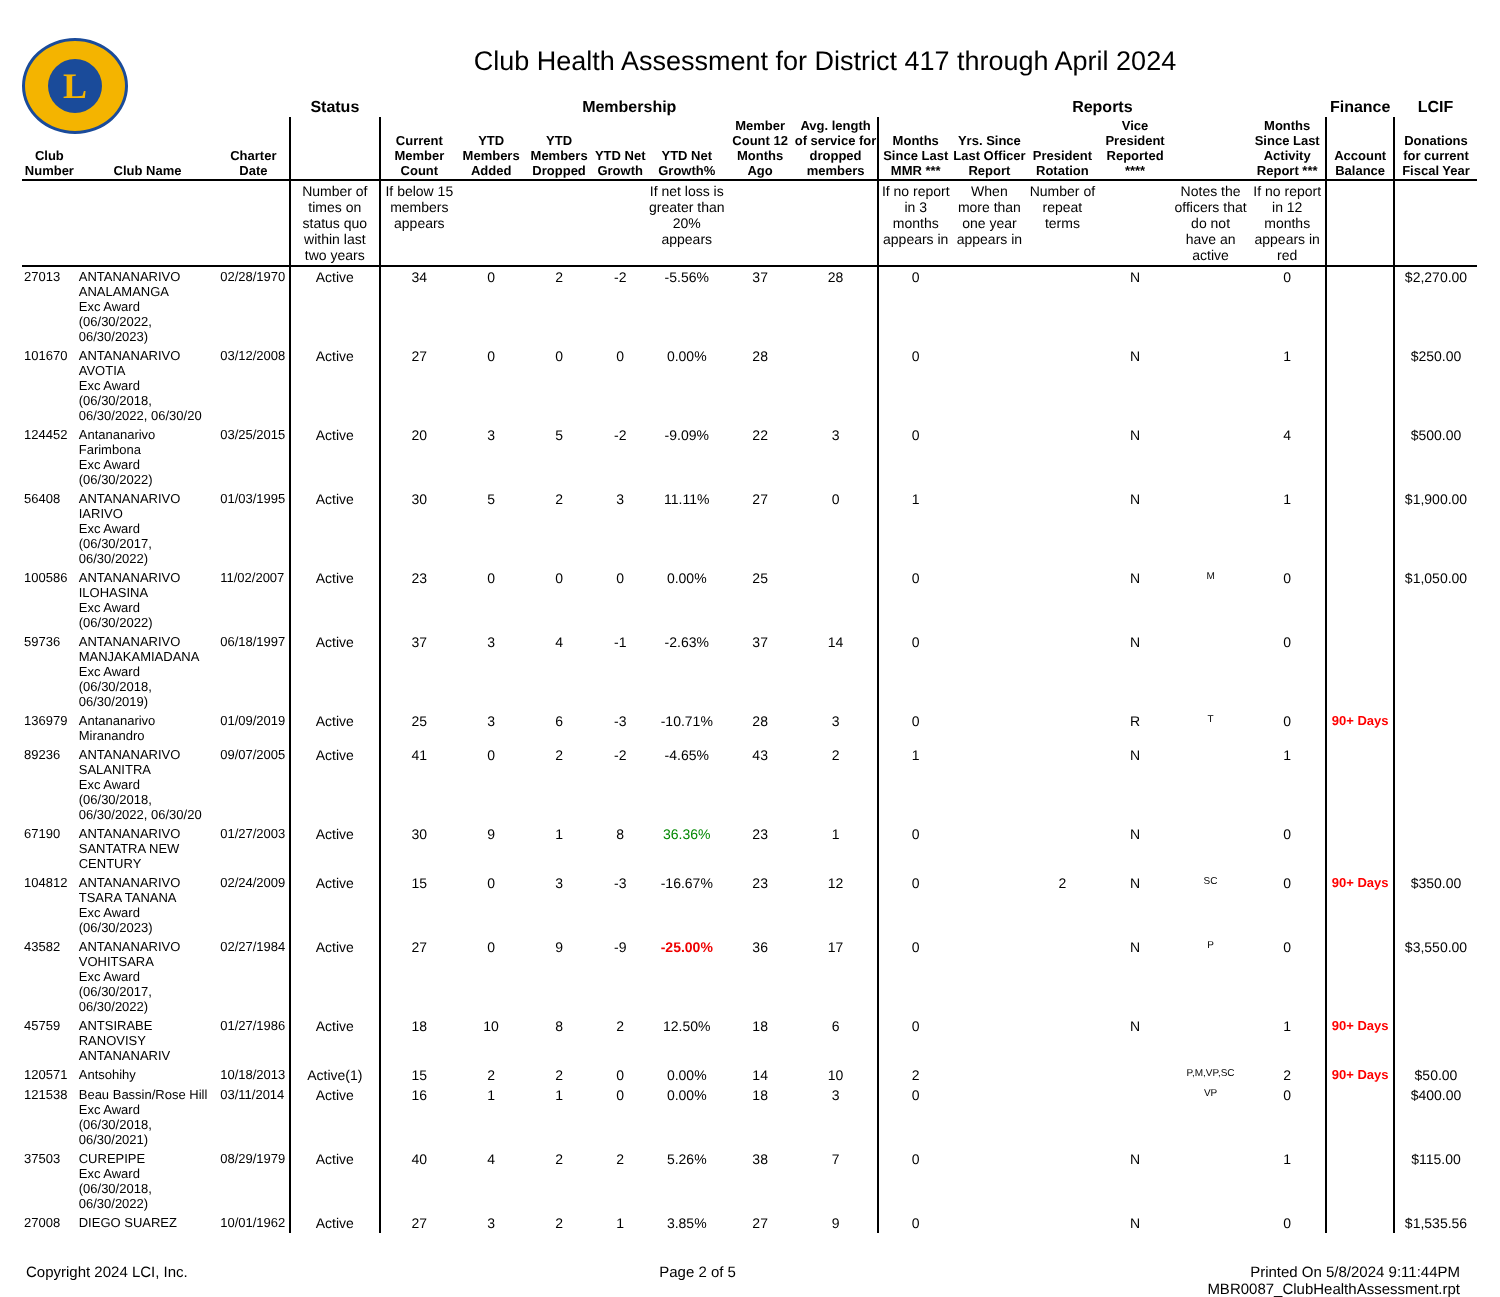L
Club Health Assessment for District 417 through April 2024
| | | | Status | Membership | | | | | | | Reports | | | | | | Finance | LCIF |
| --- | --- | --- | --- | --- | --- | --- | --- | --- | --- | --- | --- | --- | --- | --- | --- | --- | --- | --- |
| Club Number | Club Name | Charter Date | | Current Member Count | YTD Members Added | YTD Members Dropped | YTD Net Growth | YTD Net Growth% | Member Count 12 Months Ago | Avg. length of service for dropped members | Months Since Last MMR *** | Yrs. Since Last Officer Report | President Rotation | Vice President Reported **** | | Months Since Last Activity Report *** | Account Balance | Donations for current Fiscal Year |
| | | | Number of times on status quo within last two years | If below 15 members appears | | | | If net loss is greater than 20% appears | | | If no report in 3 months appears in | When more than one year appears in | Number of repeat terms | | Notes the officers that do not have an active | If no report in 12 months appears in red | | |
| 27013 | ANTANANARIVO ANALAMANGA Exc Award (06/30/2022, 06/30/2023) | 02/28/1970 | Active | 34 | 0 | 2 | -2 | -5.56% | 37 | 28 | 0 | | | N | | 0 | | $2,270.00 |
| 101670 | ANTANANARIVO AVOTIA Exc Award (06/30/2018, 06/30/2022, 06/30/20 | 03/12/2008 | Active | 27 | 0 | 0 | 0 | 0.00% | 28 | | 0 | | | N | | 1 | | $250.00 |
| 124452 | Antananarivo Farimbona Exc Award (06/30/2022) | 03/25/2015 | Active | 20 | 3 | 5 | -2 | -9.09% | 22 | 3 | 0 | | | N | | 4 | | $500.00 |
| 56408 | ANTANANARIVO IARIVO Exc Award (06/30/2017, 06/30/2022) | 01/03/1995 | Active | 30 | 5 | 2 | 3 | 11.11% | 27 | 0 | 1 | | | N | | 1 | | $1,900.00 |
| 100586 | ANTANANARIVO ILOHASINA Exc Award (06/30/2022) | 11/02/2007 | Active | 23 | 0 | 0 | 0 | 0.00% | 25 | | 0 | | | N | M | 0 | | $1,050.00 |
| 59736 | ANTANANARIVO MANJAKAMIADANA Exc Award (06/30/2018, 06/30/2019) | 06/18/1997 | Active | 37 | 3 | 4 | -1 | -2.63% | 37 | 14 | 0 | | | N | | 0 | | |
| 136979 | Antananarivo Miranandro | 01/09/2019 | Active | 25 | 3 | 6 | -3 | -10.71% | 28 | 3 | 0 | | | R | T | 0 | 90+ Days | |
| 89236 | ANTANANARIVO SALANITRA Exc Award (06/30/2018, 06/30/2022, 06/30/20 | 09/07/2005 | Active | 41 | 0 | 2 | -2 | -4.65% | 43 | 2 | 1 | | | N | | 1 | | |
| 67190 | ANTANANARIVO SANTATRA NEW CENTURY | 01/27/2003 | Active | 30 | 9 | 1 | 8 | 36.36% | 23 | 1 | 0 | | | N | | 0 | | |
| 104812 | ANTANANARIVO TSARA TANANA Exc Award (06/30/2023) | 02/24/2009 | Active | 15 | 0 | 3 | -3 | -16.67% | 23 | 12 | 0 | | 2 | N | SC | 0 | 90+ Days | $350.00 |
| 43582 | ANTANANARIVO VOHITSARA Exc Award (06/30/2017, 06/30/2022) | 02/27/1984 | Active | 27 | 0 | 9 | -9 | -25.00% | 36 | 17 | 0 | | | N | P | 0 | | $3,550.00 |
| 45759 | ANTSIRABE RANOVISY ANTANANARIV | 01/27/1986 | Active | 18 | 10 | 8 | 2 | 12.50% | 18 | 6 | 0 | | | N | | 1 | 90+ Days | |
| 120571 | Antsohihy | 10/18/2013 | Active(1) | 15 | 2 | 2 | 0 | 0.00% | 14 | 10 | 2 | | | | P,M,VP,SC | 2 | 90+ Days | $50.00 |
| 121538 | Beau Bassin/Rose Hill Exc Award (06/30/2018, 06/30/2021) | 03/11/2014 | Active | 16 | 1 | 1 | 0 | 0.00% | 18 | 3 | 0 | | | | VP | 0 | | $400.00 |
| 37503 | CUREPIPE Exc Award (06/30/2018, 06/30/2022) | 08/29/1979 | Active | 40 | 4 | 2 | 2 | 5.26% | 38 | 7 | 0 | | | N | | 1 | | $115.00 |
| 27008 | DIEGO SUAREZ | 10/01/1962 | Active | 27 | 3 | 2 | 1 | 3.85% | 27 | 9 | 0 | | | N | | 0 | | $1,535.56 |
Copyright 2024 LCI, Inc. Page 2 of 5 Printed On 5/8/2024 9:11:44PM
MBR0087_ClubHealthAssessment.rpt